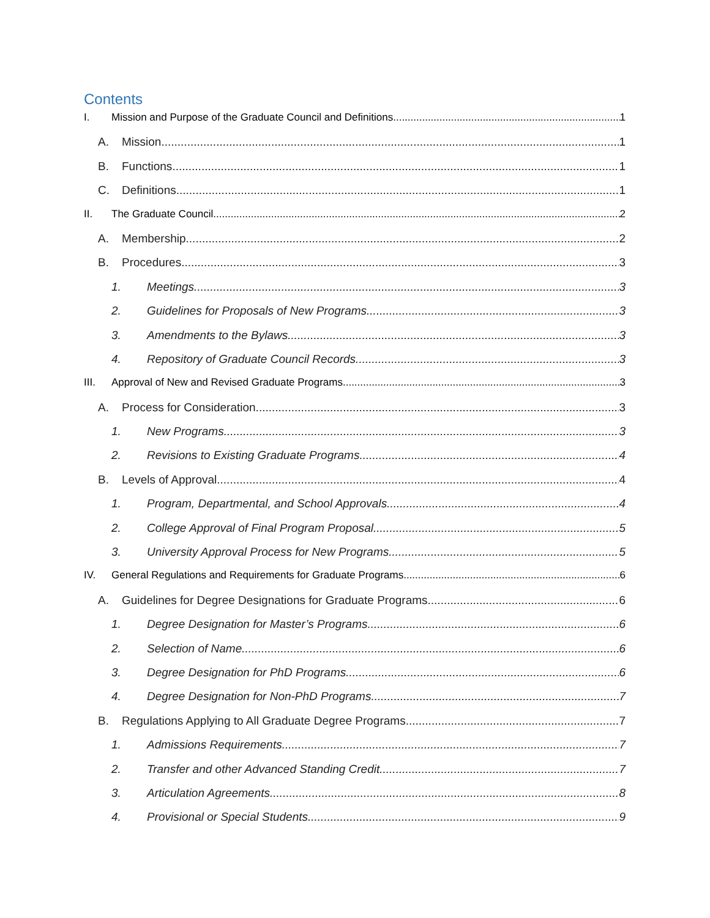Contents
I. Mission and Purpose of the Graduate Council and Definitions 1
A. Mission 1
B. Functions 1
C. Definitions 1
II. The Graduate Council 2
A. Membership 2
B. Procedures 3
1. Meetings 3
2. Guidelines for Proposals of New Programs 3
3. Amendments to the Bylaws 3
4. Repository of Graduate Council Records 3
III. Approval of New and Revised Graduate Programs 3
A. Process for Consideration 3
1. New Programs 3
2. Revisions to Existing Graduate Programs 4
B. Levels of Approval 4
1. Program, Departmental, and School Approvals 4
2. College Approval of Final Program Proposal 5
3. University Approval Process for New Programs 5
IV. General Regulations and Requirements for Graduate Programs 6
A. Guidelines for Degree Designations for Graduate Programs 6
1. Degree Designation for Master’s Programs 6
2. Selection of Name 6
3. Degree Designation for PhD Programs 6
4. Degree Designation for Non-PhD Programs 7
B. Regulations Applying to All Graduate Degree Programs 7
1. Admissions Requirements 7
2. Transfer and other Advanced Standing Credit 7
3. Articulation Agreements 8
4. Provisional or Special Students 9